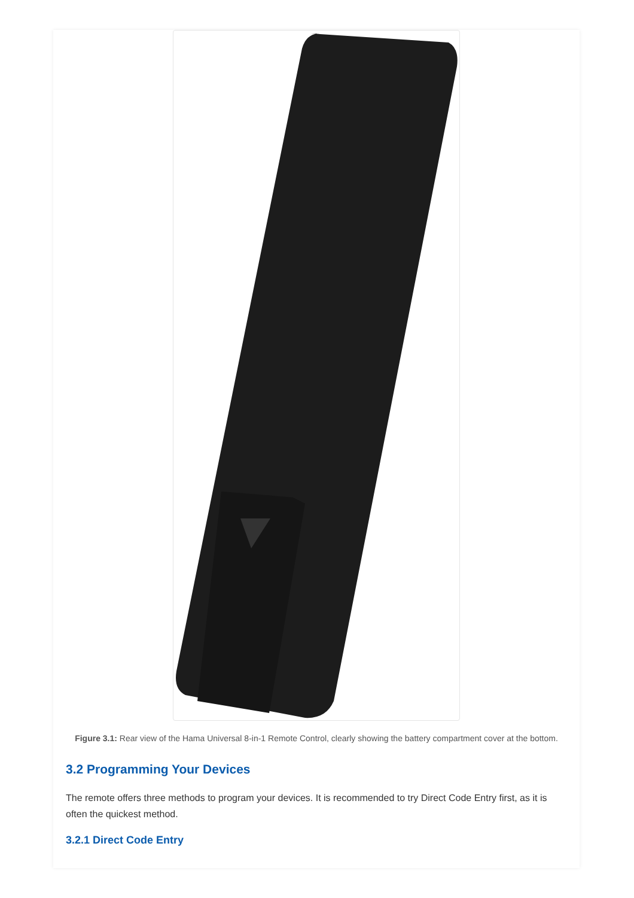Figure 3.1: Rear view of the Hama Universal 8-in-1 Remote Control, clearly showing the battery compartment cover at the bottom.
3.2 Programming Your Devices
The remote offers three methods to program your devices. It is recommended to try Direct Code Entry first, as it is often the quickest method.
3.2.1 Direct Code Entry